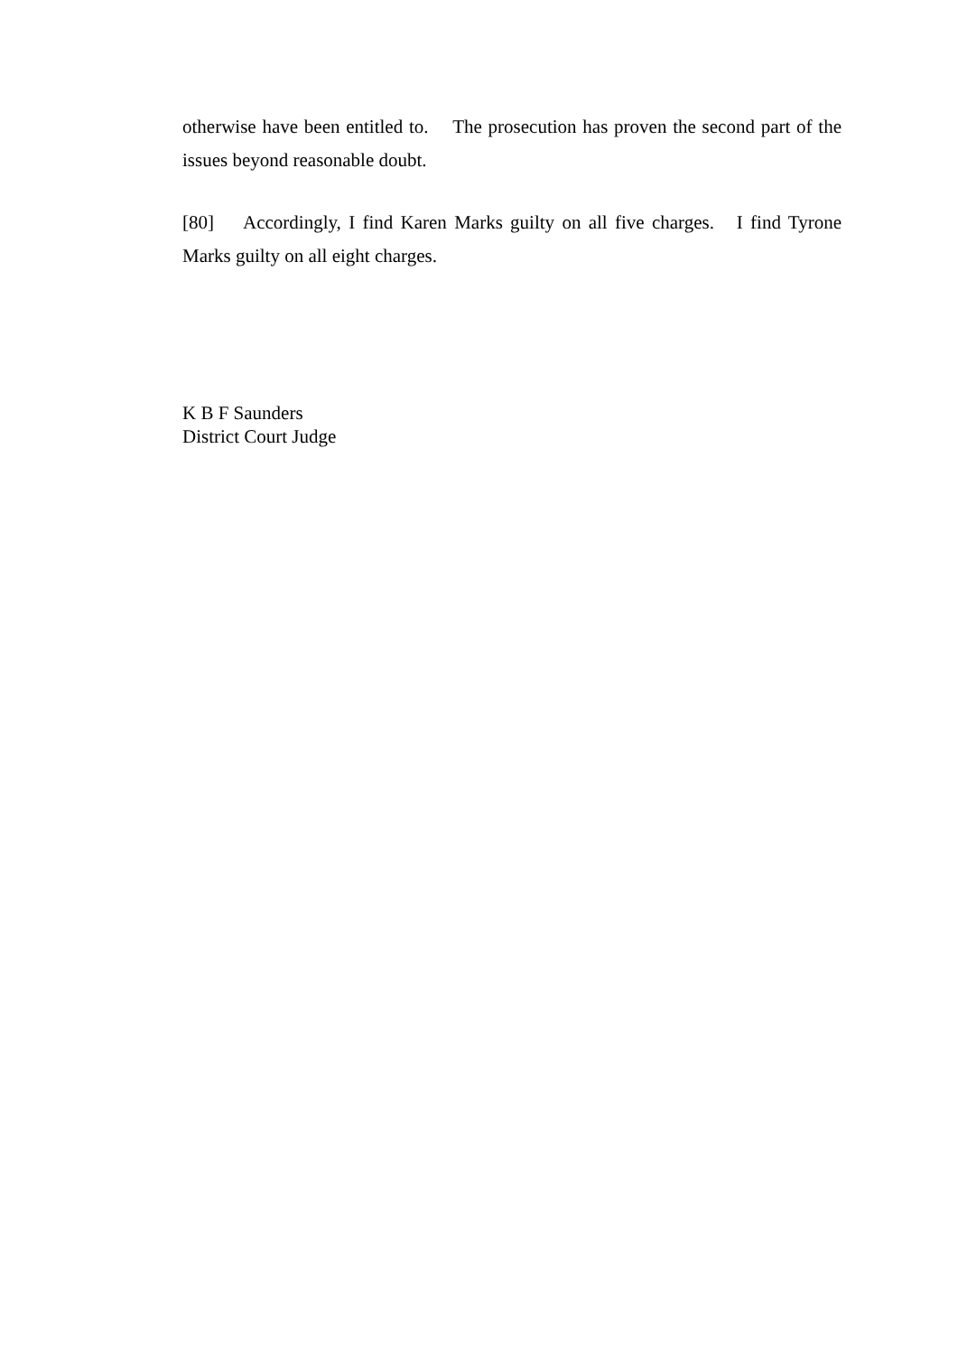otherwise have been entitled to. The prosecution has proven the second part of the issues beyond reasonable doubt.
[80] Accordingly, I find Karen Marks guilty on all five charges. I find Tyrone Marks guilty on all eight charges.
K B F Saunders
District Court Judge